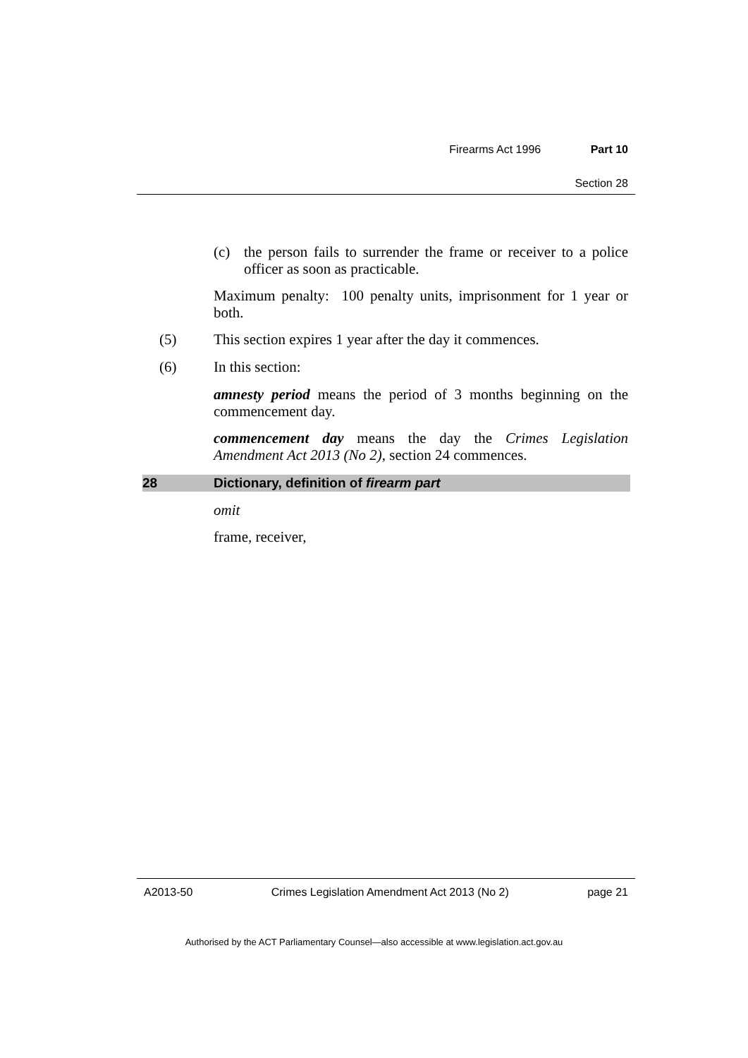Firearms Act 1996 Part 10
Section 28
(c)
the person fails to surrender the frame or receiver to a police officer as soon as practicable.
Maximum penalty: 100 penalty units, imprisonment for 1 year or both.
(5)
This section expires 1 year after the day it commences.
(6)
In this section:
amnesty period means the period of 3 months beginning on the commencement day.
commencement day means the day the Crimes Legislation Amendment Act 2013 (No 2), section 24 commences.
28 Dictionary, definition of firearm part
omit
frame, receiver,
A2013-50 Crimes Legislation Amendment Act 2013 (No 2) page 21
Authorised by the ACT Parliamentary Counsel—also accessible at www.legislation.act.gov.au